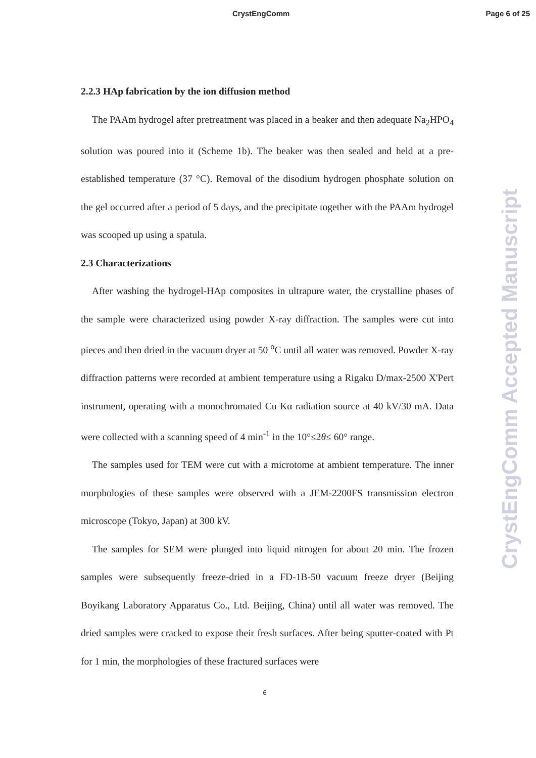CrystEngComm Page 6 of 25
2.2.3 HAp fabrication by the ion diffusion method
The PAAm hydrogel after pretreatment was placed in a beaker and then adequate Na<sub>2</sub>HPO<sub>4</sub> solution was poured into it (Scheme 1b). The beaker was then sealed and held at a pre-established temperature (37 °C). Removal of the disodium hydrogen phosphate solution on the gel occurred after a period of 5 days, and the precipitate together with the PAAm hydrogel was scooped up using a spatula.
2.3 Characterizations
After washing the hydrogel-HAp composites in ultrapure water, the crystalline phases of the sample were characterized using powder X-ray diffraction. The samples were cut into pieces and then dried in the vacuum dryer at 50 <sup>o</sup>C until all water was removed. Powder X-ray diffraction patterns were recorded at ambient temperature using a Rigaku D/max-2500 X'Pert instrument, operating with a monochromated Cu Kα radiation source at 40 kV/30 mA. Data were collected with a scanning speed of 4 min<sup>-1</sup> in the 10°≤2θ≤ 60° range.
The samples used for TEM were cut with a microtome at ambient temperature. The inner morphologies of these samples were observed with a JEM-2200FS transmission electron microscope (Tokyo, Japan) at 300 kV.
The samples for SEM were plunged into liquid nitrogen for about 20 min. The frozen samples were subsequently freeze-dried in a FD-1B-50 vacuum freeze dryer (Beijing Boyikang Laboratory Apparatus Co., Ltd. Beijing, China) until all water was removed. The dried samples were cracked to expose their fresh surfaces. After being sputter-coated with Pt for 1 min, the morphologies of these fractured surfaces were
6
CrystEngComm Accepted Manuscript